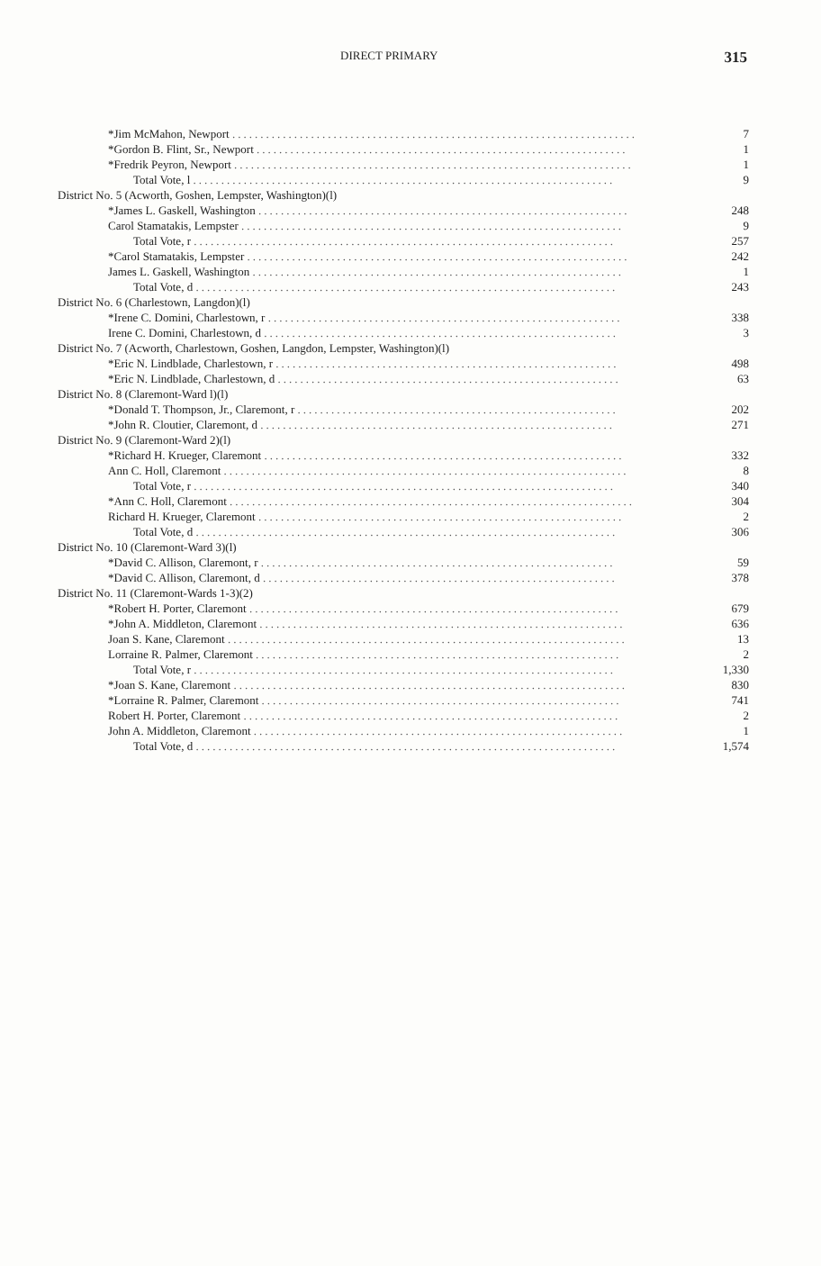DIRECT PRIMARY 315
| *Jim McMahon, Newport ........................................................................ | 7 |
| *Gordon B. Flint, Sr., Newport .................................................................. | 1 |
| *Fredrik Peyron, Newport ....................................................................... | 1 |
| Total Vote, l ........................................................................... | 9 |
| District No. 5 (Acworth, Goshen, Lempster, Washington)(l) | |
| *James L. Gaskell, Washington .................................................................. | 248 |
| Carol Stamatakis, Lempster .................................................................... | 9 |
| Total Vote, r ........................................................................... | 257 |
| *Carol Stamatakis, Lempster .................................................................... | 242 |
| James L. Gaskell, Washington .................................................................. | 1 |
| Total Vote, d ........................................................................... | 243 |
| District No. 6 (Charlestown, Langdon)(l) | |
| *Irene C. Domini, Charlestown, r ............................................................... | 338 |
| Irene C. Domini, Charlestown, d ............................................................... | 3 |
| District No. 7 (Acworth, Charlestown, Goshen, Langdon, Lempster, Washington)(l) | |
| *Eric N. Lindblade, Charlestown, r ............................................................. | 498 |
| *Eric N. Lindblade, Charlestown, d ............................................................. | 63 |
| District No. 8 (Claremont-Ward l)(l) | |
| *Donald T. Thompson, Jr., Claremont, r ......................................................... | 202 |
| *John R. Cloutier, Claremont, d ............................................................... | 271 |
| District No. 9 (Claremont-Ward 2)(l) | |
| *Richard H. Krueger, Claremont ................................................................ | 332 |
| Ann C. Holl, Claremont ........................................................................ | 8 |
| Total Vote, r ........................................................................... | 340 |
| *Ann C. Holl, Claremont ........................................................................ | 304 |
| Richard H. Krueger, Claremont ................................................................. | 2 |
| Total Vote, d ........................................................................... | 306 |
| District No. 10 (Claremont-Ward 3)(l) | |
| *David C. Allison, Claremont, r ............................................................... | 59 |
| *David C. Allison, Claremont, d ............................................................... | 378 |
| District No. 11 (Claremont-Wards 1-3)(2) | |
| *Robert H. Porter, Claremont .................................................................. | 679 |
| *John A. Middleton, Claremont ................................................................. | 636 |
| Joan S. Kane, Claremont ....................................................................... | 13 |
| Lorraine R. Palmer, Claremont ................................................................. | 2 |
| Total Vote, r ........................................................................... | 1,330 |
| *Joan S. Kane, Claremont ...................................................................... | 830 |
| *Lorraine R. Palmer, Claremont ................................................................ | 741 |
| Robert H. Porter, Claremont ................................................................... | 2 |
| John A. Middleton, Claremont .................................................................. | 1 |
| Total Vote, d ........................................................................... | 1,574 |